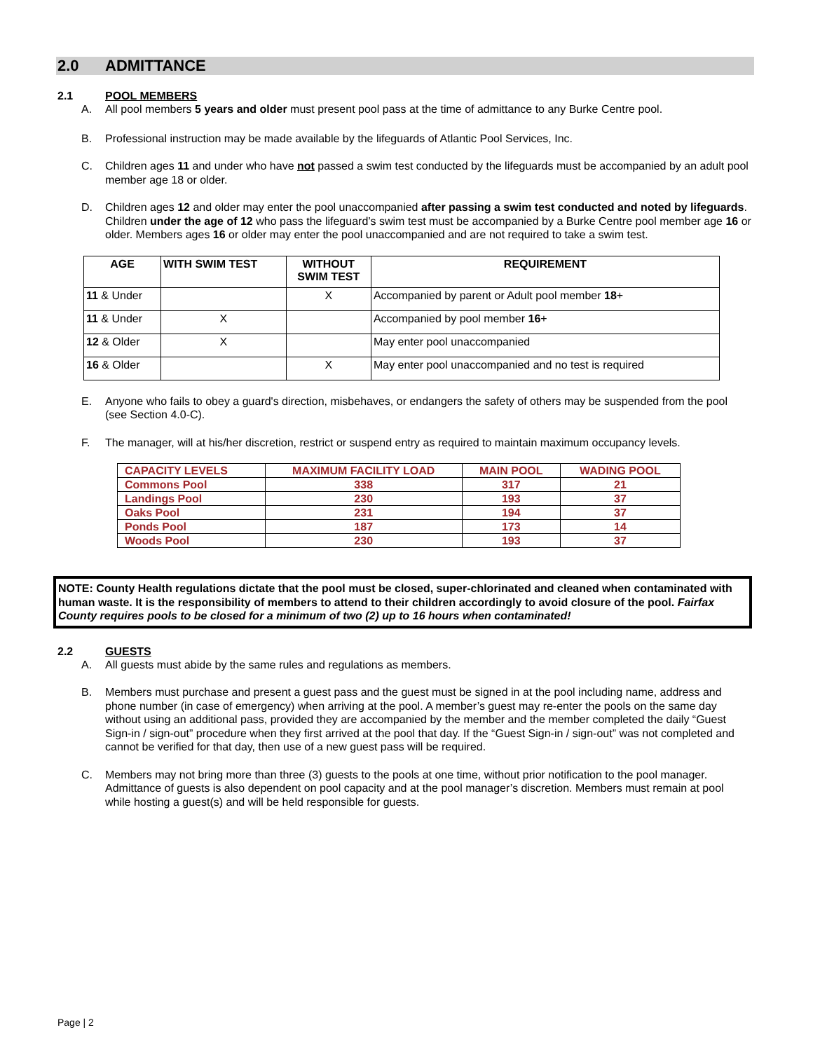2.0 ADMITTANCE
2.1 POOL MEMBERS
A. All pool members 5 years and older must present pool pass at the time of admittance to any Burke Centre pool.
B. Professional instruction may be made available by the lifeguards of Atlantic Pool Services, Inc.
C. Children ages 11 and under who have not passed a swim test conducted by the lifeguards must be accompanied by an adult pool member age 18 or older.
D. Children ages 12 and older may enter the pool unaccompanied after passing a swim test conducted and noted by lifeguards. Children under the age of 12 who pass the lifeguard’s swim test must be accompanied by a Burke Centre pool member age 16 or older. Members ages 16 or older may enter the pool unaccompanied and are not required to take a swim test.
| AGE | WITH SWIM TEST | WITHOUT SWIM TEST | REQUIREMENT |
| --- | --- | --- | --- |
| 11 & Under | | X | Accompanied by parent or Adult pool member 18 + |
| 11 & Under | X | | Accompanied by pool member 16 + |
| 12 & Older | X | | May enter pool unaccompanied |
| 16 & Older | | X | May enter pool unaccompanied and no test is required |
E. Anyone who fails to obey a guard's direction, misbehaves, or endangers the safety of others may be suspended from the pool (see Section 4.0-C).
F. The manager, will at his/her discretion, restrict or suspend entry as required to maintain maximum occupancy levels.
| CAPACITY LEVELS | MAXIMUM FACILITY LOAD | MAIN POOL | WADING POOL |
| --- | --- | --- | --- |
| Commons Pool | 338 | 317 | 21 |
| Landings Pool | 230 | 193 | 37 |
| Oaks Pool | 231 | 194 | 37 |
| Ponds Pool | 187 | 173 | 14 |
| Woods Pool | 230 | 193 | 37 |
NOTE: County Health regulations dictate that the pool must be closed, super-chlorinated and cleaned when contaminated with human waste. It is the responsibility of members to attend to their children accordingly to avoid closure of the pool. Fairfax County requires pools to be closed for a minimum of two (2) up to 16 hours when contaminated!
2.2 GUESTS
A. All guests must abide by the same rules and regulations as members.
B. Members must purchase and present a guest pass and the guest must be signed in at the pool including name, address and phone number (in case of emergency) when arriving at the pool. A member’s guest may re-enter the pools on the same day without using an additional pass, provided they are accompanied by the member and the member completed the daily “Guest Sign-in / sign-out” procedure when they first arrived at the pool that day. If the “Guest Sign-in / sign-out” was not completed and cannot be verified for that day, then use of a new guest pass will be required.
C. Members may not bring more than three (3) guests to the pools at one time, without prior notification to the pool manager. Admittance of guests is also dependent on pool capacity and at the pool manager’s discretion. Members must remain at pool while hosting a guest(s) and will be held responsible for guests.
Page | 2